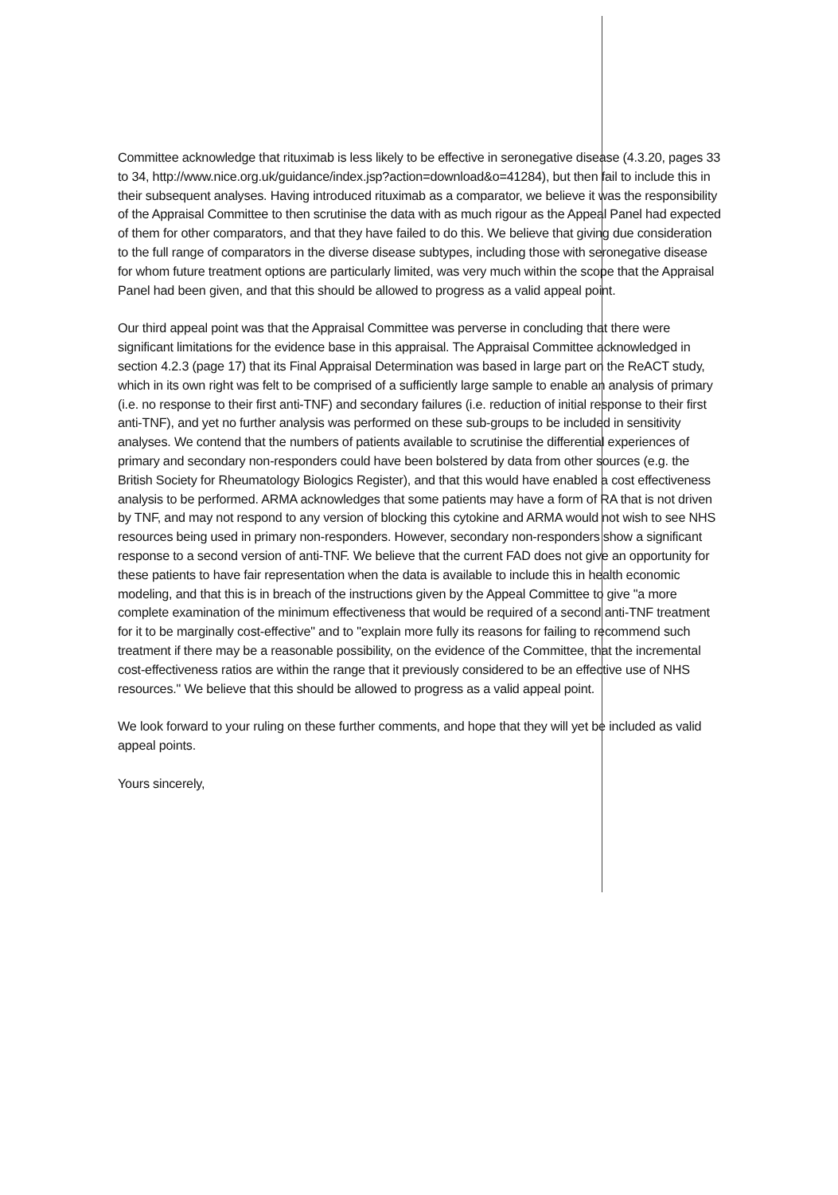Committee acknowledge that rituximab is less likely to be effective in seronegative disease (4.3.20, pages 33 to 34, http://www.nice.org.uk/guidance/index.jsp?action=download&o=41284), but then fail to include this in their subsequent analyses. Having introduced rituximab as a comparator, we believe it was the responsibility of the Appraisal Committee to then scrutinise the data with as much rigour as the Appeal Panel had expected of them for other comparators, and that they have failed to do this. We believe that giving due consideration to the full range of comparators in the diverse disease subtypes, including those with seronegative disease for whom future treatment options are particularly limited, was very much within the scope that the Appraisal Panel had been given, and that this should be allowed to progress as a valid appeal point.
Our third appeal point was that the Appraisal Committee was perverse in concluding that there were significant limitations for the evidence base in this appraisal. The Appraisal Committee acknowledged in section 4.2.3 (page 17) that its Final Appraisal Determination was based in large part on the ReACT study, which in its own right was felt to be comprised of a sufficiently large sample to enable an analysis of primary (i.e. no response to their first anti-TNF) and secondary failures (i.e. reduction of initial response to their first anti-TNF), and yet no further analysis was performed on these sub-groups to be included in sensitivity analyses. We contend that the numbers of patients available to scrutinise the differential experiences of primary and secondary non-responders could have been bolstered by data from other sources (e.g. the British Society for Rheumatology Biologics Register), and that this would have enabled a cost effectiveness analysis to be performed. ARMA acknowledges that some patients may have a form of RA that is not driven by TNF, and may not respond to any version of blocking this cytokine and ARMA would not wish to see NHS resources being used in primary non-responders. However, secondary non-responders show a significant response to a second version of anti-TNF. We believe that the current FAD does not give an opportunity for these patients to have fair representation when the data is available to include this in health economic modeling, and that this is in breach of the instructions given by the Appeal Committee to give "a more complete examination of the minimum effectiveness that would be required of a second anti-TNF treatment for it to be marginally cost-effective" and to "explain more fully its reasons for failing to recommend such treatment if there may be a reasonable possibility, on the evidence of the Committee, that the incremental cost-effectiveness ratios are within the range that it previously considered to be an effective use of NHS resources." We believe that this should be allowed to progress as a valid appeal point.
We look forward to your ruling on these further comments, and hope that they will yet be included as valid appeal points.
Yours sincerely,